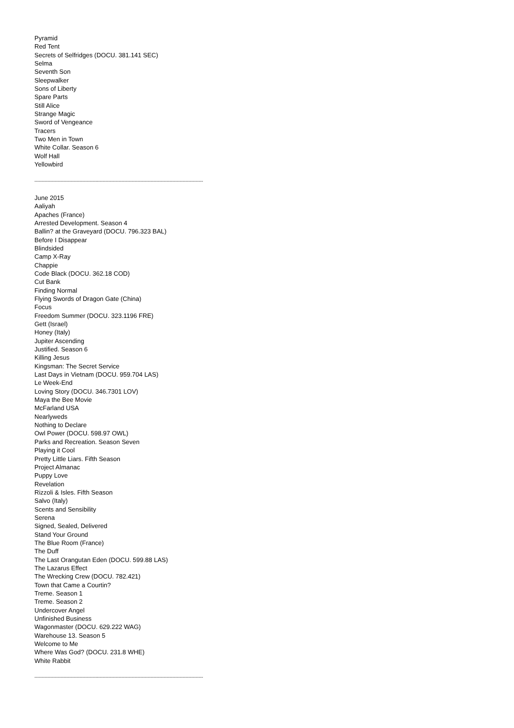Pyramid
Red Tent
Secrets of Selfridges (DOCU. 381.141 SEC)
Selma
Seventh Son
Sleepwalker
Sons of Liberty
Spare Parts
Still Alice
Strange Magic
Sword of Vengeance
Tracers
Two Men in Town
White Collar. Season 6
Wolf Hall
Yellowbird
--------------------------------------------------------------------------------------------------------------------
June 2015
Aaliyah
Apaches (France)
Arrested Development. Season 4
Ballin? at the Graveyard (DOCU. 796.323 BAL)
Before I Disappear
Blindsided
Camp X-Ray
Chappie
Code Black (DOCU. 362.18 COD)
Cut Bank
Finding Normal
Flying Swords of Dragon Gate (China)
Focus
Freedom Summer (DOCU. 323.1196 FRE)
Gett (Israel)
Honey (Italy)
Jupiter Ascending
Justified. Season 6
Killing Jesus
Kingsman: The Secret Service
Last Days in Vietnam (DOCU. 959.704 LAS)
Le Week-End
Loving Story (DOCU. 346.7301 LOV)
Maya the Bee Movie
McFarland USA
Nearlyweds
Nothing to Declare
Owl Power (DOCU. 598.97 OWL)
Parks and Recreation. Season Seven
Playing it Cool
Pretty Little Liars. Fifth Season
Project Almanac
Puppy Love
Revelation
Rizzoli & Isles. Fifth Season
Salvo (Italy)
Scents and Sensibility
Serena
Signed, Sealed, Delivered
Stand Your Ground
The Blue Room (France)
The Duff
The Last Orangutan Eden (DOCU. 599.88 LAS)
The Lazarus Effect
The Wrecking Crew (DOCU. 782.421)
Town that Came a Courtin?
Treme. Season 1
Treme. Season 2
Undercover Angel
Unfinished Business
Wagonmaster (DOCU. 629.222 WAG)
Warehouse 13. Season 5
Welcome to Me
Where Was God? (DOCU. 231.8 WHE)
White Rabbit
--------------------------------------------------------------------------------------------------------------------